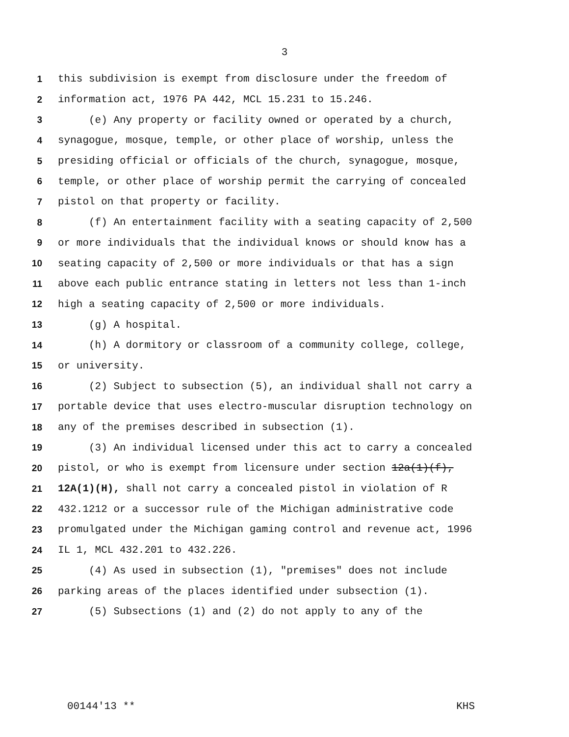3
1 this subdivision is exempt from disclosure under the freedom of
2 information act, 1976 PA 442, MCL 15.231 to 15.246.
3 (e) Any property or facility owned or operated by a church,
4 synagogue, mosque, temple, or other place of worship, unless the
5 presiding official or officials of the church, synagogue, mosque,
6 temple, or other place of worship permit the carrying of concealed
7 pistol on that property or facility.
8 (f) An entertainment facility with a seating capacity of 2,500
9 or more individuals that the individual knows or should know has a
10 seating capacity of 2,500 or more individuals or that has a sign
11 above each public entrance stating in letters not less than 1-inch
12 high a seating capacity of 2,500 or more individuals.
13 (g) A hospital.
14 (h) A dormitory or classroom of a community college, college,
15 or university.
16 (2) Subject to subsection (5), an individual shall not carry a
17 portable device that uses electro-muscular disruption technology on
18 any of the premises described in subsection (1).
19 (3) An individual licensed under this act to carry a concealed
20 pistol, or who is exempt from licensure under section 12a(1)(f),
21 12A(1)(H), shall not carry a concealed pistol in violation of R
22 432.1212 or a successor rule of the Michigan administrative code
23 promulgated under the Michigan gaming control and revenue act, 1996
24 IL 1, MCL 432.201 to 432.226.
25 (4) As used in subsection (1), "premises" does not include
26 parking areas of the places identified under subsection (1).
27 (5) Subsections (1) and (2) do not apply to any of the
00144'13 ** KHS